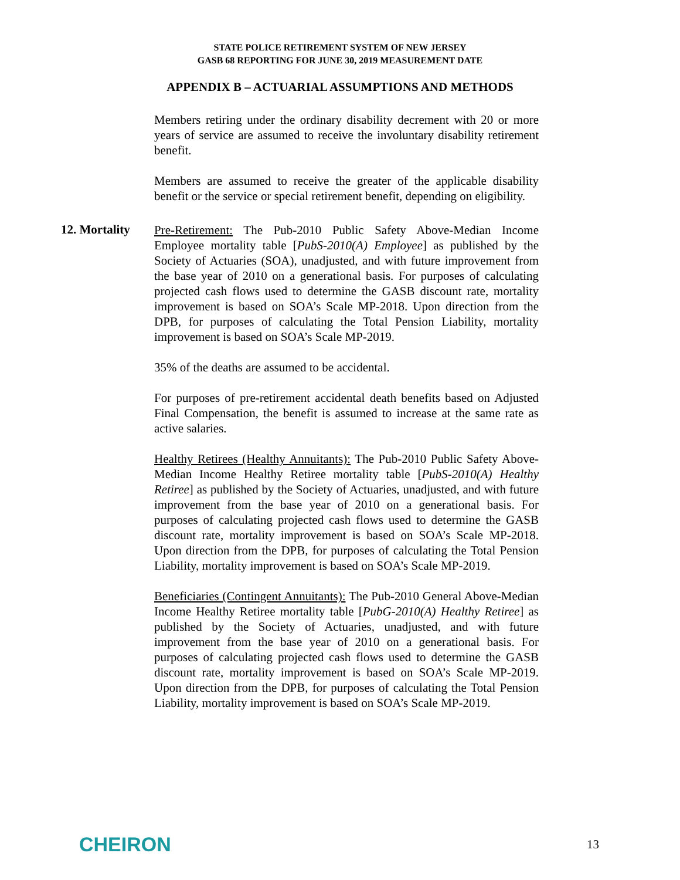STATE POLICE RETIREMENT SYSTEM OF NEW JERSEY
GASB 68 REPORTING FOR JUNE 30, 2019 MEASUREMENT DATE
APPENDIX B – ACTUARIAL ASSUMPTIONS AND METHODS
Members retiring under the ordinary disability decrement with 20 or more years of service are assumed to receive the involuntary disability retirement benefit.
Members are assumed to receive the greater of the applicable disability benefit or the service or special retirement benefit, depending on eligibility.
12. Mortality
Pre-Retirement: The Pub-2010 Public Safety Above-Median Income Employee mortality table [PubS-2010(A) Employee] as published by the Society of Actuaries (SOA), unadjusted, and with future improvement from the base year of 2010 on a generational basis. For purposes of calculating projected cash flows used to determine the GASB discount rate, mortality improvement is based on SOA’s Scale MP-2018. Upon direction from the DPB, for purposes of calculating the Total Pension Liability, mortality improvement is based on SOA’s Scale MP-2019.
35% of the deaths are assumed to be accidental.
For purposes of pre-retirement accidental death benefits based on Adjusted Final Compensation, the benefit is assumed to increase at the same rate as active salaries.
Healthy Retirees (Healthy Annuitants): The Pub-2010 Public Safety Above-Median Income Healthy Retiree mortality table [PubS-2010(A) Healthy Retiree] as published by the Society of Actuaries, unadjusted, and with future improvement from the base year of 2010 on a generational basis. For purposes of calculating projected cash flows used to determine the GASB discount rate, mortality improvement is based on SOA’s Scale MP-2018. Upon direction from the DPB, for purposes of calculating the Total Pension Liability, mortality improvement is based on SOA’s Scale MP-2019.
Beneficiaries (Contingent Annuitants): The Pub-2010 General Above-Median Income Healthy Retiree mortality table [PubG-2010(A) Healthy Retiree] as published by the Society of Actuaries, unadjusted, and with future improvement from the base year of 2010 on a generational basis. For purposes of calculating projected cash flows used to determine the GASB discount rate, mortality improvement is based on SOA’s Scale MP-2019. Upon direction from the DPB, for purposes of calculating the Total Pension Liability, mortality improvement is based on SOA’s Scale MP-2019.
CHEIRON
13